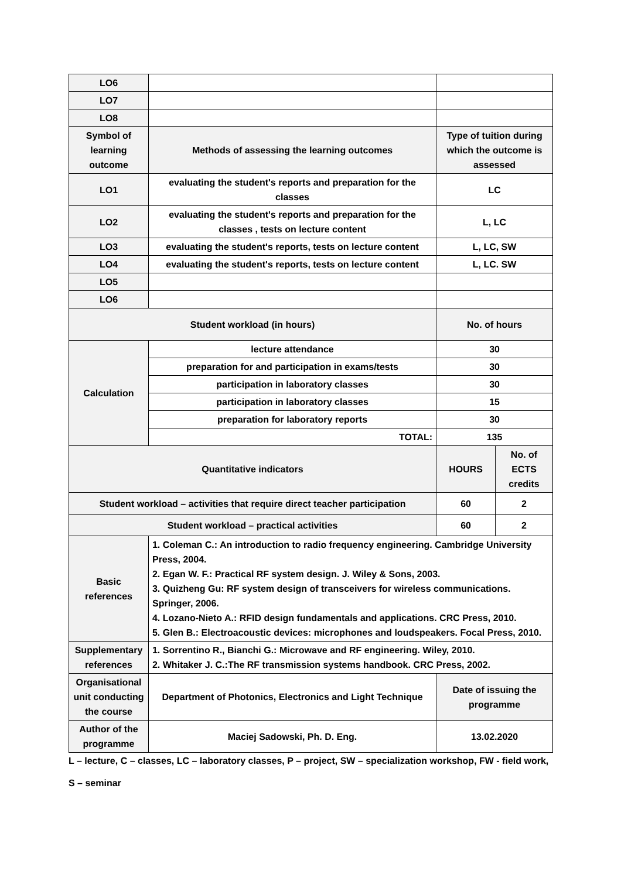| LO6 | | | |
| LO7 | | | |
| LO8 | | | |
| Symbol of learning outcome | Methods of assessing the learning outcomes | Type of tuition during which the outcome is assessed | |
| LO1 | evaluating the student's reports and preparation for the classes | LC | |
| LO2 | evaluating the student's reports and preparation for the classes , tests on lecture content | L, LC | |
| LO3 | evaluating the student's reports, tests on lecture content | L, LC, SW | |
| LO4 | evaluating the student's reports, tests on lecture content | L, LC. SW | |
| LO5 | | | |
| LO6 | | | |
| Student workload (in hours) | | No. of hours | |
| Calculation | lecture attendance | 30 | |
| | preparation for and participation in exams/tests | 30 | |
| | participation in laboratory classes | 30 | |
| | participation in laboratory classes | 15 | |
| | preparation for laboratory reports | 30 | |
| | TOTAL: | 135 | |
| Quantitative indicators | | HOURS | No. of ECTS credits |
| Student workload – activities that require direct teacher participation | | 60 | 2 |
| Student workload – practical activities | | 60 | 2 |
| Basic references | 1. Coleman C.: An introduction to radio frequency engineering. Cambridge University Press, 2004. 2. Egan W. F.: Practical RF system design. J. Wiley & Sons, 2003. 3. Quizheng Gu: RF system design of transceivers for wireless communications. Springer, 2006. 4. Lozano-Nieto A.: RFID design fundamentals and applications. CRC Press, 2010. 5. Glen B.: Electroacoustic devices: microphones and loudspeakers. Focal Press, 2010. | | |
| Supplementary references | 1. Sorrentino R., Bianchi G.: Microwave and RF engineering. Wiley, 2010. 2. Whitaker J. C.:The RF transmission systems handbook. CRC Press, 2002. | | |
| Organisational unit conducting the course | Department of Photonics, Electronics and Light Technique | Date of issuing the programme | |
| Author of the programme | Maciej Sadowski, Ph. D. Eng. | 13.02.2020 | |
L – lecture, C – classes, LC – laboratory classes, P – project, SW – specialization workshop, FW - field work,
S – seminar